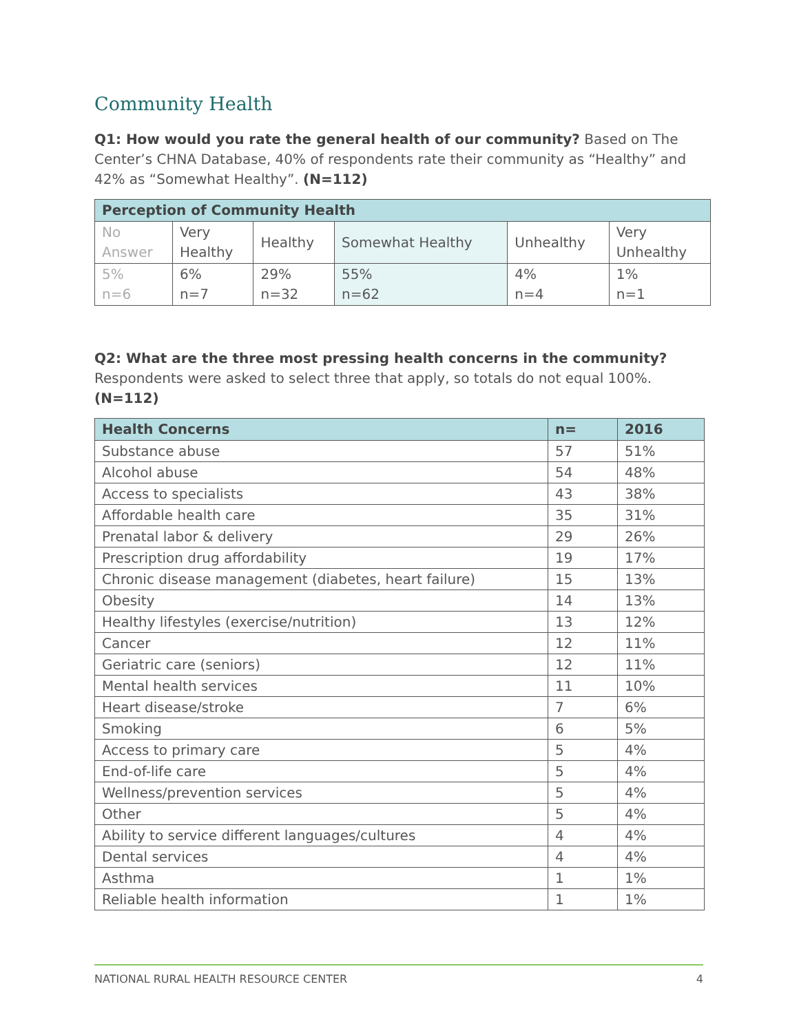Community Health
Q1: How would you rate the general health of our community? Based on The Center’s CHNA Database, 40% of respondents rate their community as “Healthy” and 42% as “Somewhat Healthy”. (N=112)
| Perception of Community Health | | | | | |
| --- | --- | --- | --- | --- | --- |
| No Answer | Very Healthy | Healthy | Somewhat Healthy | Unhealthy | Very Unhealthy |
| 5% n=6 | 6% n=7 | 29% n=32 | 55% n=62 | 4% n=4 | 1% n=1 |
Q2: What are the three most pressing health concerns in the community? Respondents were asked to select three that apply, so totals do not equal 100%. (N=112)
| Health Concerns | n= | 2016 |
| --- | --- | --- |
| Substance abuse | 57 | 51% |
| Alcohol abuse | 54 | 48% |
| Access to specialists | 43 | 38% |
| Affordable health care | 35 | 31% |
| Prenatal labor & delivery | 29 | 26% |
| Prescription drug affordability | 19 | 17% |
| Chronic disease management (diabetes, heart failure) | 15 | 13% |
| Obesity | 14 | 13% |
| Healthy lifestyles (exercise/nutrition) | 13 | 12% |
| Cancer | 12 | 11% |
| Geriatric care (seniors) | 12 | 11% |
| Mental health services | 11 | 10% |
| Heart disease/stroke | 7 | 6% |
| Smoking | 6 | 5% |
| Access to primary care | 5 | 4% |
| End-of-life care | 5 | 4% |
| Wellness/prevention services | 5 | 4% |
| Other | 5 | 4% |
| Ability to service different languages/cultures | 4 | 4% |
| Dental services | 4 | 4% |
| Asthma | 1 | 1% |
| Reliable health information | 1 | 1% |
NATIONAL RURAL HEALTH RESOURCE CENTER 4